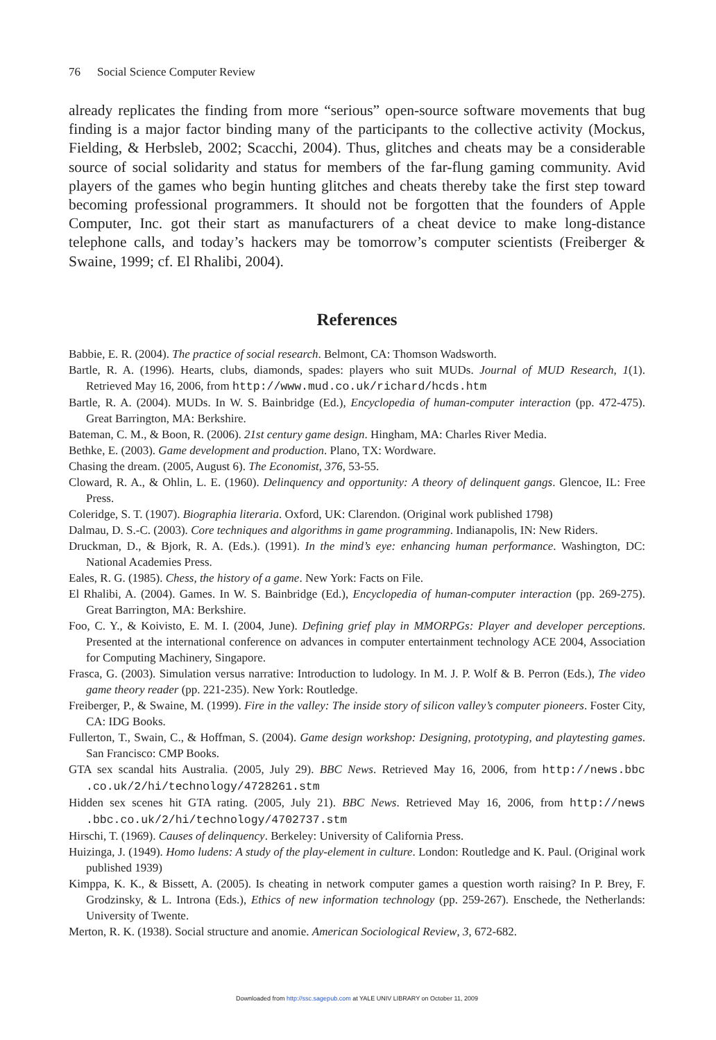76 Social Science Computer Review
already replicates the finding from more “serious” open-source software movements that bug finding is a major factor binding many of the participants to the collective activity (Mockus, Fielding, & Herbsleb, 2002; Scacchi, 2004). Thus, glitches and cheats may be a considerable source of social solidarity and status for members of the far-flung gaming community. Avid players of the games who begin hunting glitches and cheats thereby take the first step toward becoming professional programmers. It should not be forgotten that the founders of Apple Computer, Inc. got their start as manufacturers of a cheat device to make long-distance telephone calls, and today’s hackers may be tomorrow’s computer scientists (Freiberger & Swaine, 1999; cf. El Rhalibi, 2004).
References
Babbie, E. R. (2004). The practice of social research. Belmont, CA: Thomson Wadsworth.
Bartle, R. A. (1996). Hearts, clubs, diamonds, spades: players who suit MUDs. Journal of MUD Research, 1(1). Retrieved May 16, 2006, from http://www.mud.co.uk/richard/hcds.htm
Bartle, R. A. (2004). MUDs. In W. S. Bainbridge (Ed.), Encyclopedia of human-computer interaction (pp. 472-475). Great Barrington, MA: Berkshire.
Bateman, C. M., & Boon, R. (2006). 21st century game design. Hingham, MA: Charles River Media.
Bethke, E. (2003). Game development and production. Plano, TX: Wordware.
Chasing the dream. (2005, August 6). The Economist, 376, 53-55.
Cloward, R. A., & Ohlin, L. E. (1960). Delinquency and opportunity: A theory of delinquent gangs. Glencoe, IL: Free Press.
Coleridge, S. T. (1907). Biographia literaria. Oxford, UK: Clarendon. (Original work published 1798)
Dalmau, D. S.-C. (2003). Core techniques and algorithms in game programming. Indianapolis, IN: New Riders.
Druckman, D., & Bjork, R. A. (Eds.). (1991). In the mind’s eye: enhancing human performance. Washington, DC: National Academies Press.
Eales, R. G. (1985). Chess, the history of a game. New York: Facts on File.
El Rhalibi, A. (2004). Games. In W. S. Bainbridge (Ed.), Encyclopedia of human-computer interaction (pp. 269-275). Great Barrington, MA: Berkshire.
Foo, C. Y., & Koivisto, E. M. I. (2004, June). Defining grief play in MMORPGs: Player and developer perceptions. Presented at the international conference on advances in computer entertainment technology ACE 2004, Association for Computing Machinery, Singapore.
Frasca, G. (2003). Simulation versus narrative: Introduction to ludology. In M. J. P. Wolf & B. Perron (Eds.), The video game theory reader (pp. 221-235). New York: Routledge.
Freiberger, P., & Swaine, M. (1999). Fire in the valley: The inside story of silicon valley’s computer pioneers. Foster City, CA: IDG Books.
Fullerton, T., Swain, C., & Hoffman, S. (2004). Game design workshop: Designing, prototyping, and playtesting games. San Francisco: CMP Books.
GTA sex scandal hits Australia. (2005, July 29). BBC News. Retrieved May 16, 2006, from http://news.bbc .co.uk/2/hi/technology/4728261.stm
Hidden sex scenes hit GTA rating. (2005, July 21). BBC News. Retrieved May 16, 2006, from http://news .bbc.co.uk/2/hi/technology/4702737.stm
Hirschi, T. (1969). Causes of delinquency. Berkeley: University of California Press.
Huizinga, J. (1949). Homo ludens: A study of the play-element in culture. London: Routledge and K. Paul. (Original work published 1939)
Kimppa, K. K., & Bissett, A. (2005). Is cheating in network computer games a question worth raising? In P. Brey, F. Grodzinsky, & L. Introna (Eds.), Ethics of new information technology (pp. 259-267). Enschede, the Netherlands: University of Twente.
Merton, R. K. (1938). Social structure and anomie. American Sociological Review, 3, 672-682.
Downloaded from http://ssc.sagepub.com at YALE UNIV LIBRARY on October 11, 2009